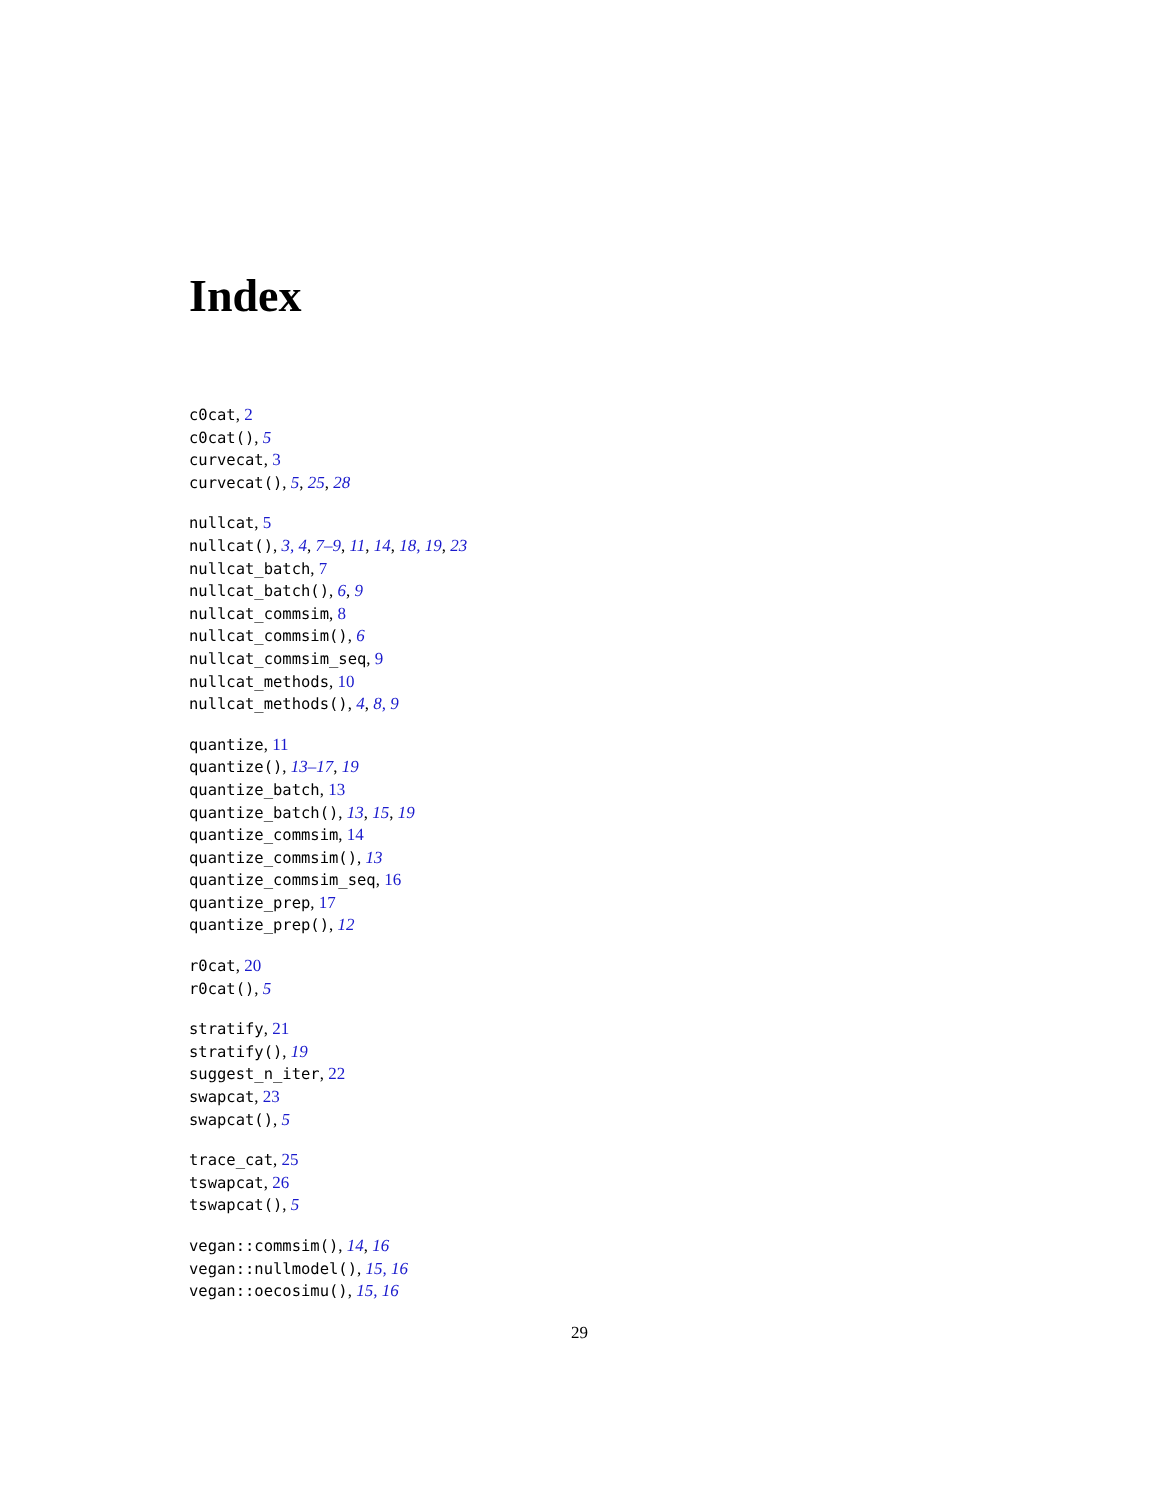Index
c0cat, 2
c0cat(), 5
curvecat, 3
curvecat(), 5, 25, 28
nullcat, 5
nullcat(), 3, 4, 7–9, 11, 14, 18, 19, 23
nullcat_batch, 7
nullcat_batch(), 6, 9
nullcat_commsim, 8
nullcat_commsim(), 6
nullcat_commsim_seq, 9
nullcat_methods, 10
nullcat_methods(), 4, 8, 9
quantize, 11
quantize(), 13–17, 19
quantize_batch, 13
quantize_batch(), 13, 15, 19
quantize_commsim, 14
quantize_commsim(), 13
quantize_commsim_seq, 16
quantize_prep, 17
quantize_prep(), 12
r0cat, 20
r0cat(), 5
stratify, 21
stratify(), 19
suggest_n_iter, 22
swapcat, 23
swapcat(), 5
trace_cat, 25
tswapcat, 26
tswapcat(), 5
vegan::commsim(), 14, 16
vegan::nullmodel(), 15, 16
vegan::oecosimu(), 15, 16
29